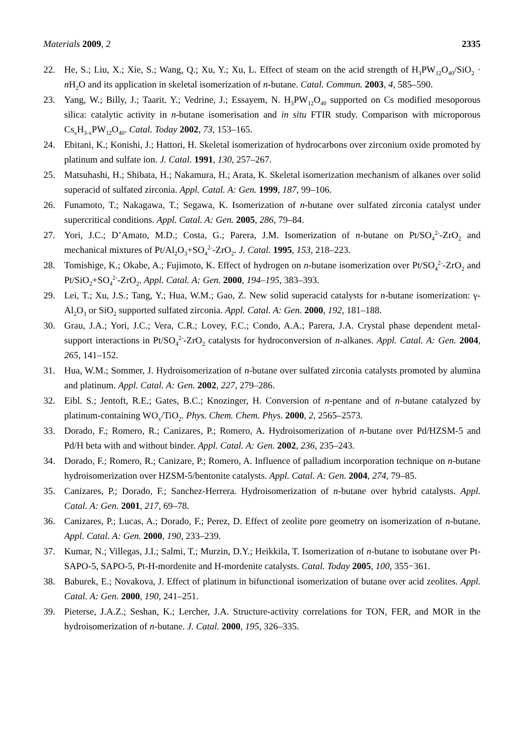Materials 2009, 2 2335
22. He, S.; Liu, X.; Xie, S.; Wang, Q.; Xu, Y.; Xu, L. Effect of steam on the acid strength of H<sub>3</sub>PW<sub>12</sub>O<sub>40</sub>/SiO<sub>2</sub> · n H<sub>2</sub>O and its application in skeletal isomerization of n-butane. Catal. Commun. 2003, 4, 585–590.
23. Yang, W.; Billy, J.; Taarit. Y.; Vedrine, J.; Essayem, N. H<sub>3</sub>PW<sub>12</sub>O<sub>40</sub> supported on Cs modified mesoporous silica: catalytic activity in n-butane isomerisation and in situ FTIR study. Comparison with microporous Cs<sub>x</sub>H<sub>3-x</sub>PW<sub>12</sub>O<sub>40</sub>. Catal. Today 2002, 73, 153–165.
24. Ebitani, K.; Konishi, J.; Hattori, H. Skeletal isomerization of hydrocarbons over zirconium oxide promoted by platinum and sulfate ion. J. Catal. 1991, 130, 257–267.
25. Matsuhashi, H.; Shibata, H.; Nakamura, H.; Arata, K. Skeletal isomerization mechanism of alkanes over solid superacid of sulfated zirconia. Appl. Catal. A: Gen. 1999, 187, 99–106.
26. Funamoto, T.; Nakagawa, T.; Segawa, K. Isomerization of n-butane over sulfated zirconia catalyst under supercritical conditions. Appl. Catal. A: Gen. 2005, 286, 79–84.
27. Yori, J.C.; D’Amato, M.D.; Costa, G.; Parera, J.M. Isomerization of n-butane on Pt/SO<sub>4</sub><sup>2-</sup>-ZrO<sub>2</sub> and mechanical mixtures of Pt/Al<sub>2</sub>O<sub>3</sub>+SO<sub>4</sub><sup>2-</sup>-ZrO<sub>2</sub>. J. Catal. 1995, 153, 218–223.
28. Tomishige, K.; Okabe, A.; Fujimoto, K. Effect of hydrogen on n-butane isomerization over Pt/SO<sub>4</sub><sup>2-</sup>-ZrO<sub>2</sub> and Pt/SiO<sub>2</sub>+SO<sub>4</sub><sup>2-</sup>-ZrO<sub>2</sub>. Appl. Catal. A: Gen. 2000, 194–195, 383–393.
29. Lei, T.; Xu, J.S.; Tang, Y.; Hua, W.M.; Gao, Z. New solid superacid catalysts for n-butane isomerization: γ- Al<sub>2</sub>O<sub>3</sub> or SiO<sub>2</sub> supported sulfated zirconia. Appl. Catal. A: Gen. 2000, 192, 181–188.
30. Grau, J.A.; Yori, J.C.; Vera, C.R.; Lovey, F.C.; Condo, A.A.; Parera, J.A. Crystal phase dependent metal-support interactions in Pt/SO<sub>4</sub><sup>2-</sup>-ZrO<sub>2</sub> catalysts for hydroconversion of n-alkanes. Appl. Catal. A: Gen. 2004, 265, 141–152.
31. Hua, W.M.; Sommer, J. Hydroisomerization of n-butane over sulfated zirconia catalysts promoted by alumina and platinum. Appl. Catal. A: Gen. 2002, 227, 279–286.
32. Eibl. S.; Jentoft, R.E.; Gates, B.C.; Knozinger, H. Conversion of n-pentane and of n-butane catalyzed by platinum-containing WO<sub>x</sub>/TiO<sub>2</sub>. Phys. Chem. Chem. Phys. 2000, 2, 2565–2573.
33. Dorado, F.; Romero, R.; Canizares, P.; Romero, A. Hydroisomerization of n-butane over Pd/HZSM-5 and Pd/H beta with and without binder. Appl. Catal. A: Gen. 2002, 236, 235–243.
34. Dorado, F.; Romero, R.; Canizare, P.; Romero, A. Influence of palladium incorporation technique on n-butane hydroisomerization over HZSM-5/bentonite catalysts. Appl. Catal. A: Gen. 2004, 274, 79–85.
35. Canizares, P.; Dorado, F.; Sanchez-Herrera. Hydroisomerization of n-butane over hybrid catalysts. Appl. Catal. A: Gen. 2001, 217, 69–78.
36. Canizares, P.; Lucas, A.; Dorado, F.; Perez, D. Effect of zeolite pore geometry on isomerization of n-butane. Appl. Catal. A: Gen. 2000, 190, 233–239.
37. Kumar, N.; Villegas, J.I.; Salmi, T.; Murzin, D.Y.; Heikkila, T. Isomerization of n-butane to isobutane over Pt-SAPO-5, SAPO-5, Pt-H-mordenite and H-mordenite catalysts. Catal. Today 2005, 100, 355−361.
38. Baburek, E.; Novakova, J. Effect of platinum in bifunctional isomerization of butane over acid zeolites. Appl. Catal. A: Gen. 2000, 190, 241–251.
39. Pieterse, J.A.Z.; Seshan, K.; Lercher, J.A. Structure-activity correlations for TON, FER, and MOR in the hydroisomerization of n-butane. J. Catal. 2000, 195, 326–335.